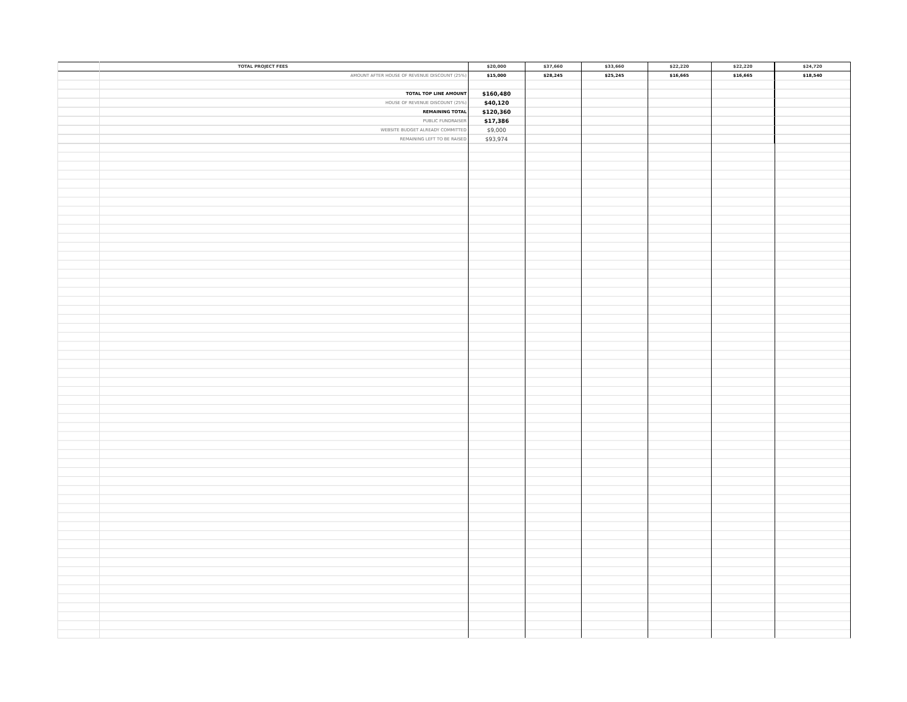| TOTAL PROJECT FEES | | $20,000 | $37,660 | $33,660 | $22,220 | $22,220 | $24,720 |
| | AMOUNT AFTER HOUSE OF REVENUE DISCOUNT (25%) | $15,000 | $28,245 | $25,245 | $16,665 | $16,665 | $18,540 |
| | TOTAL TOP LINE AMOUNT | $160,480 | | | | | |
| | HOUSE OF REVENUE DISCOUNT (25%) | $40,120 | | | | | |
| | REMAINING TOTAL | $120,360 | | | | | |
| | PUBLIC FUNDRAISER | $17,386 | | | | | |
| | WEBSITE BUDGET ALREADY COMMITTED | $9,000 | | | | | |
| | REMAINING LEFT TO BE RAISED | $93,974 | | | | | |